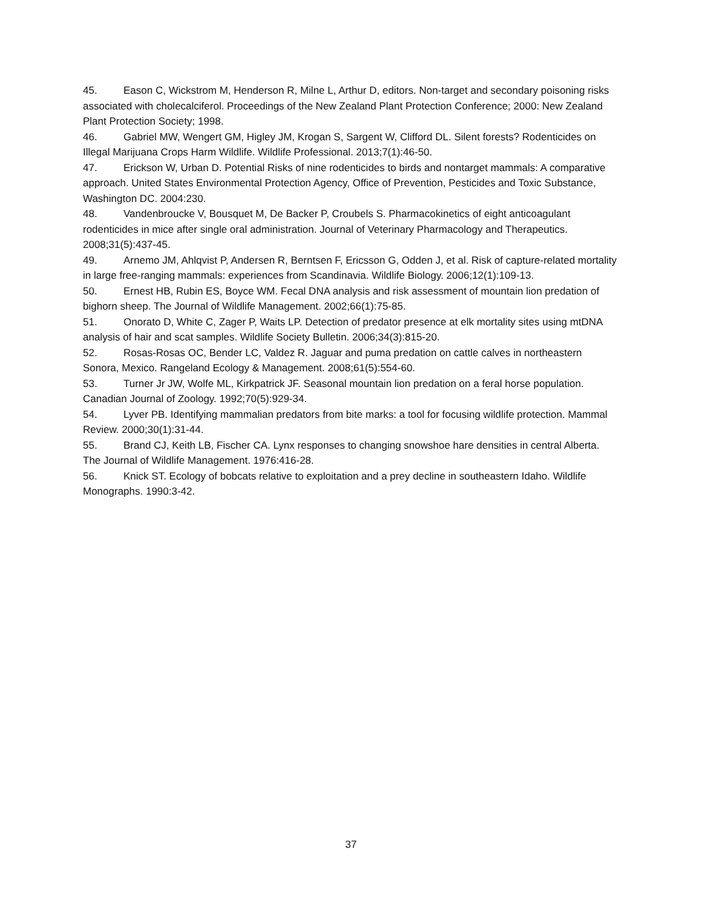45. Eason C, Wickstrom M, Henderson R, Milne L, Arthur D, editors. Non-target and secondary poisoning risks associated with cholecalciferol. Proceedings of the New Zealand Plant Protection Conference; 2000: New Zealand Plant Protection Society; 1998.
46. Gabriel MW, Wengert GM, Higley JM, Krogan S, Sargent W, Clifford DL. Silent forests? Rodenticides on Illegal Marijuana Crops Harm Wildlife. Wildlife Professional. 2013;7(1):46-50.
47. Erickson W, Urban D. Potential Risks of nine rodenticides to birds and nontarget mammals: A comparative approach. United States Environmental Protection Agency, Office of Prevention, Pesticides and Toxic Substance, Washington DC. 2004:230.
48. Vandenbroucke V, Bousquet M, De Backer P, Croubels S. Pharmacokinetics of eight anticoagulant rodenticides in mice after single oral administration. Journal of Veterinary Pharmacology and Therapeutics. 2008;31(5):437-45.
49. Arnemo JM, Ahlqvist P, Andersen R, Berntsen F, Ericsson G, Odden J, et al. Risk of capture-related mortality in large free-ranging mammals: experiences from Scandinavia. Wildlife Biology. 2006;12(1):109-13.
50. Ernest HB, Rubin ES, Boyce WM. Fecal DNA analysis and risk assessment of mountain lion predation of bighorn sheep. The Journal of Wildlife Management. 2002;66(1):75-85.
51. Onorato D, White C, Zager P, Waits LP. Detection of predator presence at elk mortality sites using mtDNA analysis of hair and scat samples. Wildlife Society Bulletin. 2006;34(3):815-20.
52. Rosas-Rosas OC, Bender LC, Valdez R. Jaguar and puma predation on cattle calves in northeastern Sonora, Mexico. Rangeland Ecology & Management. 2008;61(5):554-60.
53. Turner Jr JW, Wolfe ML, Kirkpatrick JF. Seasonal mountain lion predation on a feral horse population. Canadian Journal of Zoology. 1992;70(5):929-34.
54. Lyver PB. Identifying mammalian predators from bite marks: a tool for focusing wildlife protection. Mammal Review. 2000;30(1):31-44.
55. Brand CJ, Keith LB, Fischer CA. Lynx responses to changing snowshoe hare densities in central Alberta. The Journal of Wildlife Management. 1976:416-28.
56. Knick ST. Ecology of bobcats relative to exploitation and a prey decline in southeastern Idaho. Wildlife Monographs. 1990:3-42.
37